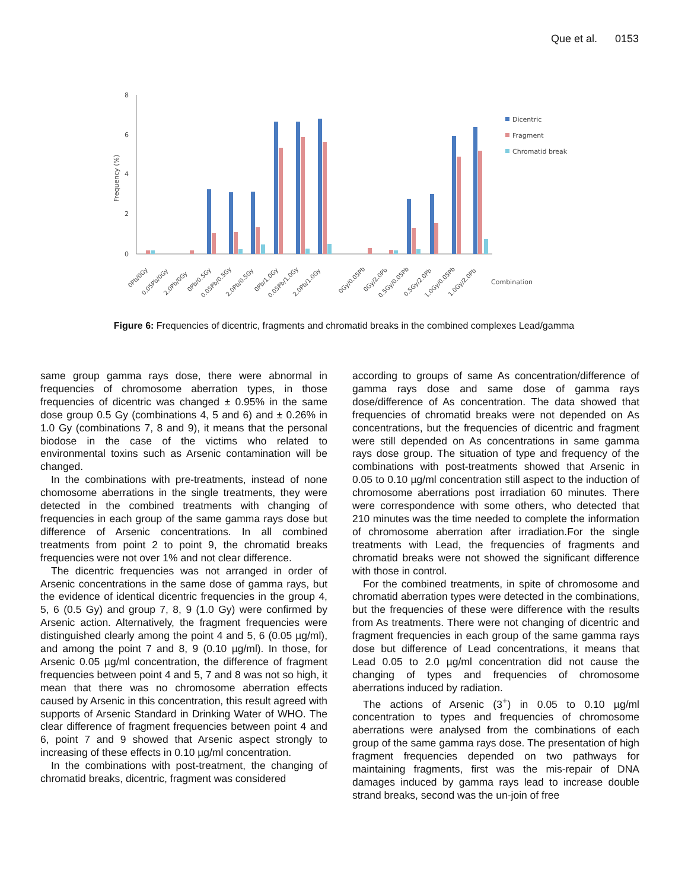Que et al. 0153
8
6
4
2
0
Frequency (%)
Dicentric
Fragment
Chromatid break
Combination
0Pb/0Gy
0.05Pb/0Gy
2.0Pb/0Gy
0Pb/0.5Gy
0.05Pb/0.5Gy
2.0Pb/0.5Gy
0Pb/1.0Gy
0.05Pb/1.0Gy
2.0Pb/1.0Gy
0Gy/0.05Pb
0Gy/2.0Pb
0.5Gy/0.05Pb
0.5Gy/2.0Pb
1.0Gy/0.05Pb
1.0Gy/2.0Pb
Figure 6: Frequencies of dicentric, fragments and chromatid breaks in the combined complexes Lead/gamma
same group gamma rays dose, there were abnormal in frequencies of chromosome aberration types, in those frequencies of dicentric was changed ± 0.95% in the same dose group 0.5 Gy (combinations 4, 5 and 6) and ± 0.26% in 1.0 Gy (combinations 7, 8 and 9), it means that the personal biodose in the case of the victims who related to environmental toxins such as Arsenic contamination will be changed.
In the combinations with pre-treatments, instead of none chomosome aberrations in the single treatments, they were detected in the combined treatments with changing of frequencies in each group of the same gamma rays dose but difference of Arsenic concentrations. In all combined treatments from point 2 to point 9, the chromatid breaks frequencies were not over 1% and not clear difference.
The dicentric frequencies was not arranged in order of Arsenic concentrations in the same dose of gamma rays, but the evidence of identical dicentric frequencies in the group 4, 5, 6 (0.5 Gy) and group 7, 8, 9 (1.0 Gy) were confirmed by Arsenic action. Alternatively, the fragment frequencies were distinguished clearly among the point 4 and 5, 6 (0.05 µg/ml), and among the point 7 and 8, 9 (0.10 µg/ml). In those, for Arsenic 0.05 µg/ml concentration, the difference of fragment frequencies between point 4 and 5, 7 and 8 was not so high, it mean that there was no chromosome aberration effects caused by Arsenic in this concentration, this result agreed with supports of Arsenic Standard in Drinking Water of WHO. The clear difference of fragment frequencies between point 4 and 6, point 7 and 9 showed that Arsenic aspect strongly to increasing of these effects in 0.10 µg/ml concentration.
In the combinations with post-treatment, the changing of chromatid breaks, dicentric, fragment was considered
according to groups of same As concentration/difference of gamma rays dose and same dose of gamma rays dose/difference of As concentration. The data showed that frequencies of chromatid breaks were not depended on As concentrations, but the frequencies of dicentric and fragment were still depended on As concentrations in same gamma rays dose group. The situation of type and frequency of the combinations with post-treatments showed that Arsenic in 0.05 to 0.10 µg/ml concentration still aspect to the induction of chromosome aberrations post irradiation 60 minutes. There were correspondence with some others, who detected that 210 minutes was the time needed to complete the information of chromosome aberration after irradiation.For the single treatments with Lead, the frequencies of fragments and chromatid breaks were not showed the significant difference with those in control.
For the combined treatments, in spite of chromosome and chromatid aberration types were detected in the combinations, but the frequencies of these were difference with the results from As treatments. There were not changing of dicentric and fragment frequencies in each group of the same gamma rays dose but difference of Lead concentrations, it means that Lead 0.05 to 2.0 µg/ml concentration did not cause the changing of types and frequencies of chromosome aberrations induced by radiation.
The actions of Arsenic (3<sup>+</sup>) in 0.05 to 0.10 µg/ml concentration to types and frequencies of chromosome aberrations were analysed from the combinations of each group of the same gamma rays dose. The presentation of high fragment frequencies depended on two pathways for maintaining fragments, first was the mis-repair of DNA damages induced by gamma rays lead to increase double strand breaks, second was the un-join of free